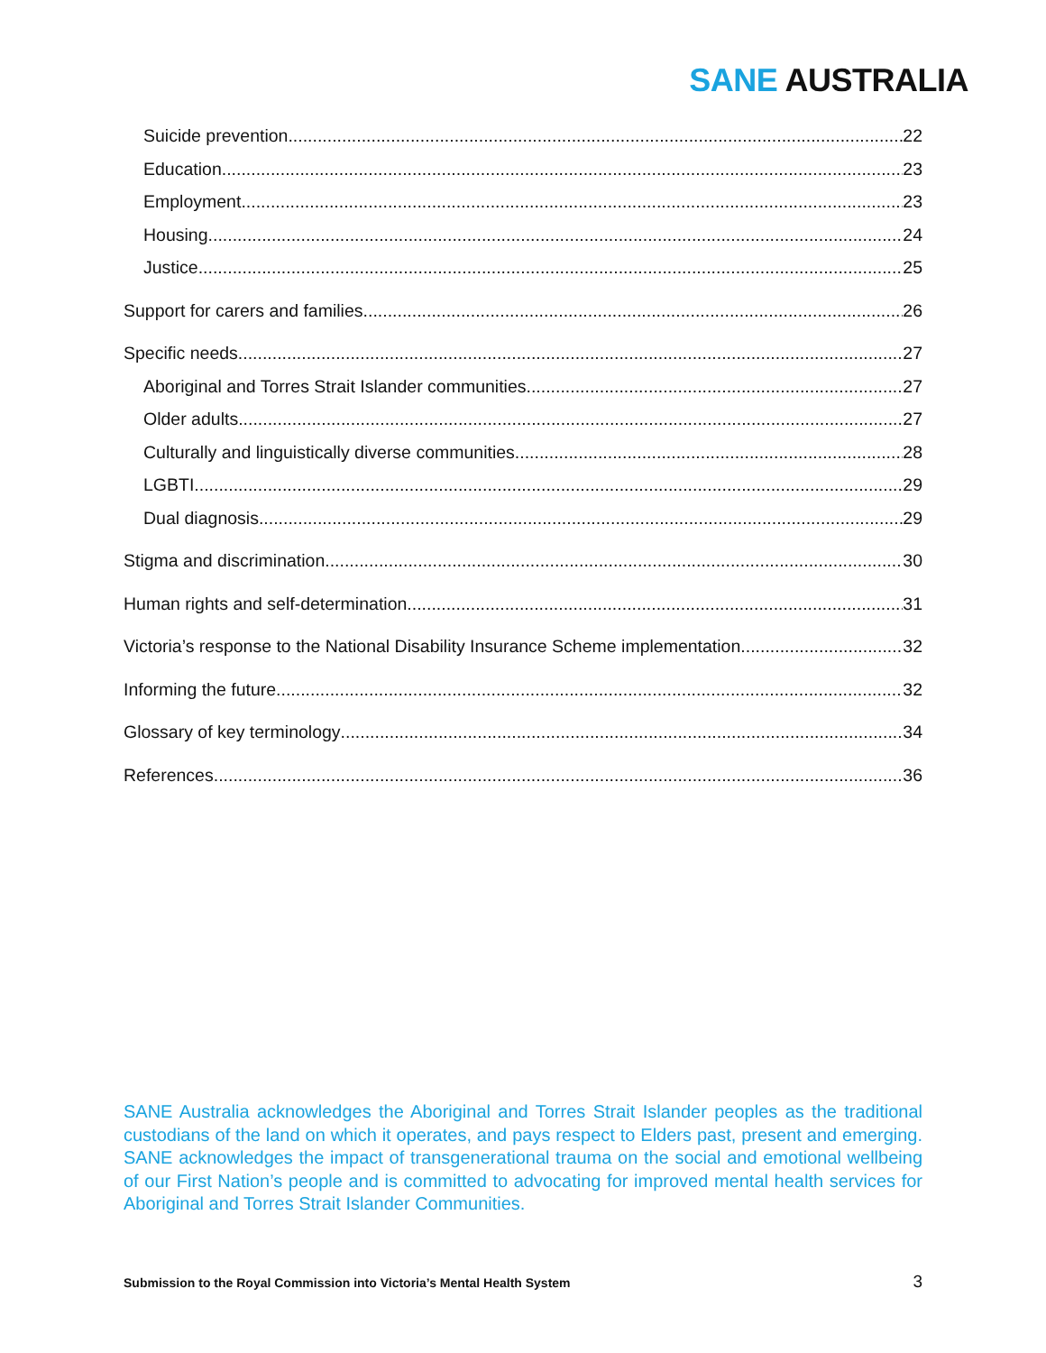SANE AUSTRALIA
Suicide prevention 22
Education 23
Employment 23
Housing 24
Justice 25
Support for carers and families 26
Specific needs 27
Aboriginal and Torres Strait Islander communities 27
Older adults 27
Culturally and linguistically diverse communities 28
LGBTI 29
Dual diagnosis 29
Stigma and discrimination 30
Human rights and self-determination 31
Victoria’s response to the National Disability Insurance Scheme implementation 32
Informing the future 32
Glossary of key terminology 34
References 36
SANE Australia acknowledges the Aboriginal and Torres Strait Islander peoples as the traditional custodians of the land on which it operates, and pays respect to Elders past, present and emerging. SANE acknowledges the impact of transgenerational trauma on the social and emotional wellbeing of our First Nation’s people and is committed to advocating for improved mental health services for Aboriginal and Torres Strait Islander Communities.
Submission to the Royal Commission into Victoria’s Mental Health System 3